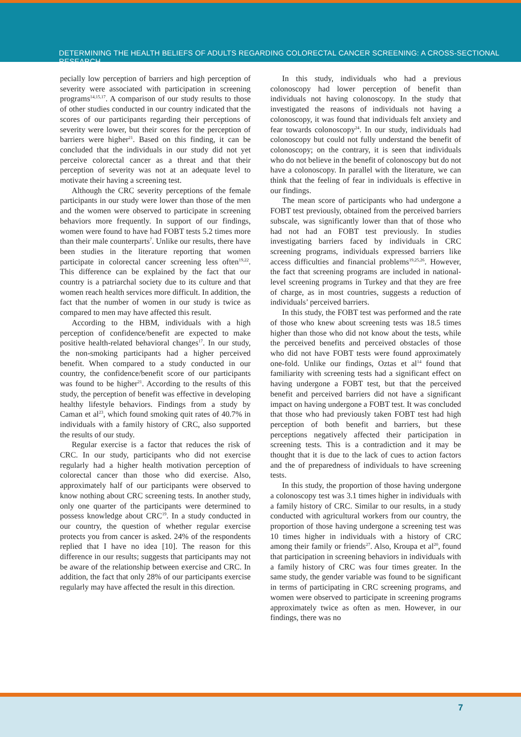DETERMINING THE HEALTH BELIEFS OF ADULTS REGARDING COLORECTAL CANCER SCREENING: A CROSS-SECTIONAL RESEARCH
pecially low perception of barriers and high perception of severity were associated with participation in screening programs<sup>14,15,17</sup>. A comparison of our study results to those of other studies conducted in our country indicated that the scores of our participants regarding their perceptions of severity were lower, but their scores for the perception of barriers were higher<sup>21</sup>. Based on this finding, it can be concluded that the individuals in our study did not yet perceive colorectal cancer as a threat and that their perception of severity was not at an adequate level to motivate their having a screening test.
Although the CRC severity perceptions of the female participants in our study were lower than those of the men and the women were observed to participate in screening behaviors more frequently. In support of our findings, women were found to have had FOBT tests 5.2 times more than their male counterparts<sup>7</sup>. Unlike our results, there have been studies in the literature reporting that women participate in colorectal cancer screening less often<sup>19,22</sup>. This difference can be explained by the fact that our country is a patriarchal society due to its culture and that women reach health services more difficult. In addition, the fact that the number of women in our study is twice as compared to men may have affected this result.
According to the HBM, individuals with a high perception of confidence/benefit are expected to make positive health-related behavioral changes<sup>17</sup>. In our study, the non-smoking participants had a higher perceived benefit. When compared to a study conducted in our country, the confidence/benefit score of our participants was found to be higher<sup>21</sup>. According to the results of this study, the perception of benefit was effective in developing healthy lifestyle behaviors. Findings from a study by Caman et al<sup>23</sup>, which found smoking quit rates of 40.7% in individuals with a family history of CRC, also supported the results of our study.
Regular exercise is a factor that reduces the risk of CRC. In our study, participants who did not exercise regularly had a higher health motivation perception of colorectal cancer than those who did exercise. Also, approximately half of our participants were observed to know nothing about CRC screening tests. In another study, only one quarter of the participants were determined to possess knowledge about CRC<sup>19</sup>. In a study conducted in our country, the question of whether regular exercise protects you from cancer is asked. 24% of the respondents replied that I have no idea [10]. The reason for this difference in our results; suggests that participants may not be aware of the relationship between exercise and CRC. In addition, the fact that only 28% of our participants exercise regularly may have affected the result in this direction.
In this study, individuals who had a previous colonoscopy had lower perception of benefit than individuals not having colonoscopy. In the study that investigated the reasons of individuals not having a colonoscopy, it was found that individuals felt anxiety and fear towards colonoscopy<sup>24</sup>. In our study, individuals had colonoscopy but could not fully understand the benefit of colonoscopy; on the contrary, it is seen that individuals who do not believe in the benefit of colonoscopy but do not have a colonoscopy. In parallel with the literature, we can think that the feeling of fear in individuals is effective in our findings.
The mean score of participants who had undergone a FOBT test previously, obtained from the perceived barriers subscale, was significantly lower than that of those who had not had an FOBT test previously. In studies investigating barriers faced by individuals in CRC screening programs, individuals expressed barriers like access difficulties and financial problems<sup>19,25,26</sup>. However, the fact that screening programs are included in national-level screening programs in Turkey and that they are free of charge, as in most countries, suggests a reduction of individuals’ perceived barriers.
In this study, the FOBT test was performed and the rate of those who knew about screening tests was 18.5 times higher than those who did not know about the tests, while the perceived benefits and perceived obstacles of those who did not have FOBT tests were found approximately one-fold. Unlike our findings, Oztas et al<sup>14</sup> found that familiarity with screening tests had a significant effect on having undergone a FOBT test, but that the perceived benefit and perceived barriers did not have a significant impact on having undergone a FOBT test. It was concluded that those who had previously taken FOBT test had high perception of both benefit and barriers, but these perceptions negatively affected their participation in screening tests. This is a contradiction and it may be thought that it is due to the lack of cues to action factors and the of preparedness of individuals to have screening tests.
In this study, the proportion of those having undergone a colonoscopy test was 3.1 times higher in individuals with a family history of CRC. Similar to our results, in a study conducted with agricultural workers from our country, the proportion of those having undergone a screening test was 10 times higher in individuals with a history of CRC among their family or friends<sup>27</sup>. Also, Kroupa et al<sup>20</sup>, found that participation in screening behaviors in individuals with a family history of CRC was four times greater. In the same study, the gender variable was found to be significant in terms of participating in CRC screening programs, and women were observed to participate in screening programs approximately twice as often as men. However, in our findings, there was no
7